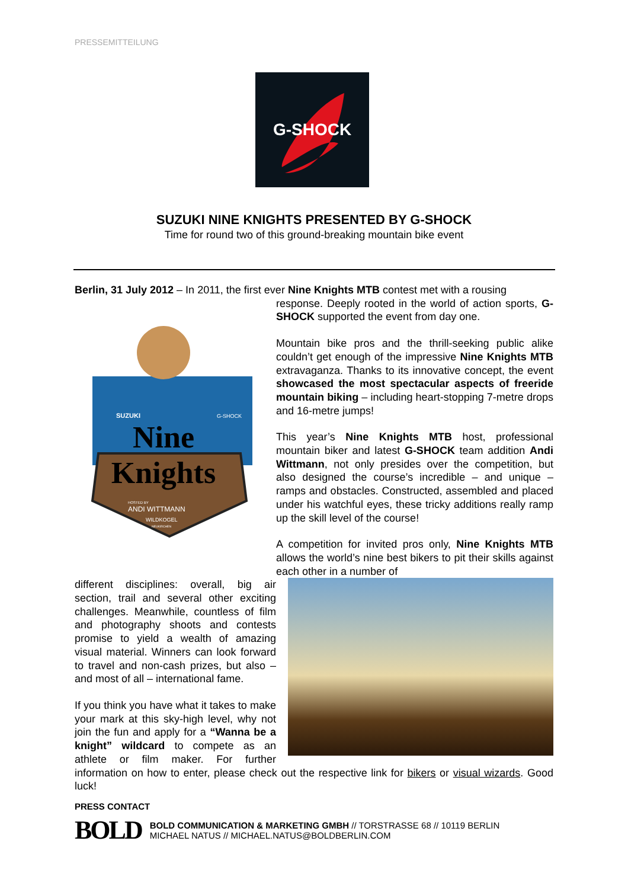PRESSEMITTEILUNG
G-SHOCK
SUZUKI NINE KNIGHTS PRESENTED BY G-SHOCK
Time for round two of this ground-breaking mountain bike event
Berlin, 31 July 2012 – In 2011, the first ever Nine Knights MTB contest met with a rousing
Nine
Knights
SUZUKI
G-SHOCK
HOSTED BY
ANDI WITTMANN
WILDKOGEL
NEUKIRCHEN
response. Deeply rooted in the world of action sports, G-SHOCK supported the event from day one.
Mountain bike pros and the thrill-seeking public alike couldn’t get enough of the impressive Nine Knights MTB extravaganza. Thanks to its innovative concept, the event showcased the most spectacular aspects of freeride mountain biking – including heart-stopping 7-metre drops and 16-metre jumps!
This year’s Nine Knights MTB host, professional mountain biker and latest G-SHOCK team addition Andi Wittmann, not only presides over the competition, but also designed the course’s incredible – and unique – ramps and obstacles. Constructed, assembled and placed under his watchful eyes, these tricky additions really ramp up the skill level of the course!
A competition for invited pros only, Nine Knights MTB allows the world’s nine best bikers to pit their skills against each other in a number of
different disciplines: overall, big air section, trail and several other exciting challenges. Meanwhile, countless of film and photography shoots and contests promise to yield a wealth of amazing visual material. Winners can look forward to travel and non-cash prizes, but also – and most of all – international fame.
If you think you have what it takes to make your mark at this sky-high level, why not join the fun and apply for a “Wanna be a knight” wildcard to compete as an athlete or film maker. For further information on how to enter, please check out the respective link for bikers or visual wizards. Good luck!
PRESS CONTACT
BOLD
BOLD COMMUNICATION & MARKETING GMBH // TORSTRASSE 68 // 10119 BERLIN
MICHAEL NATUS // MICHAEL.NATUS@BOLDBERLIN.COM